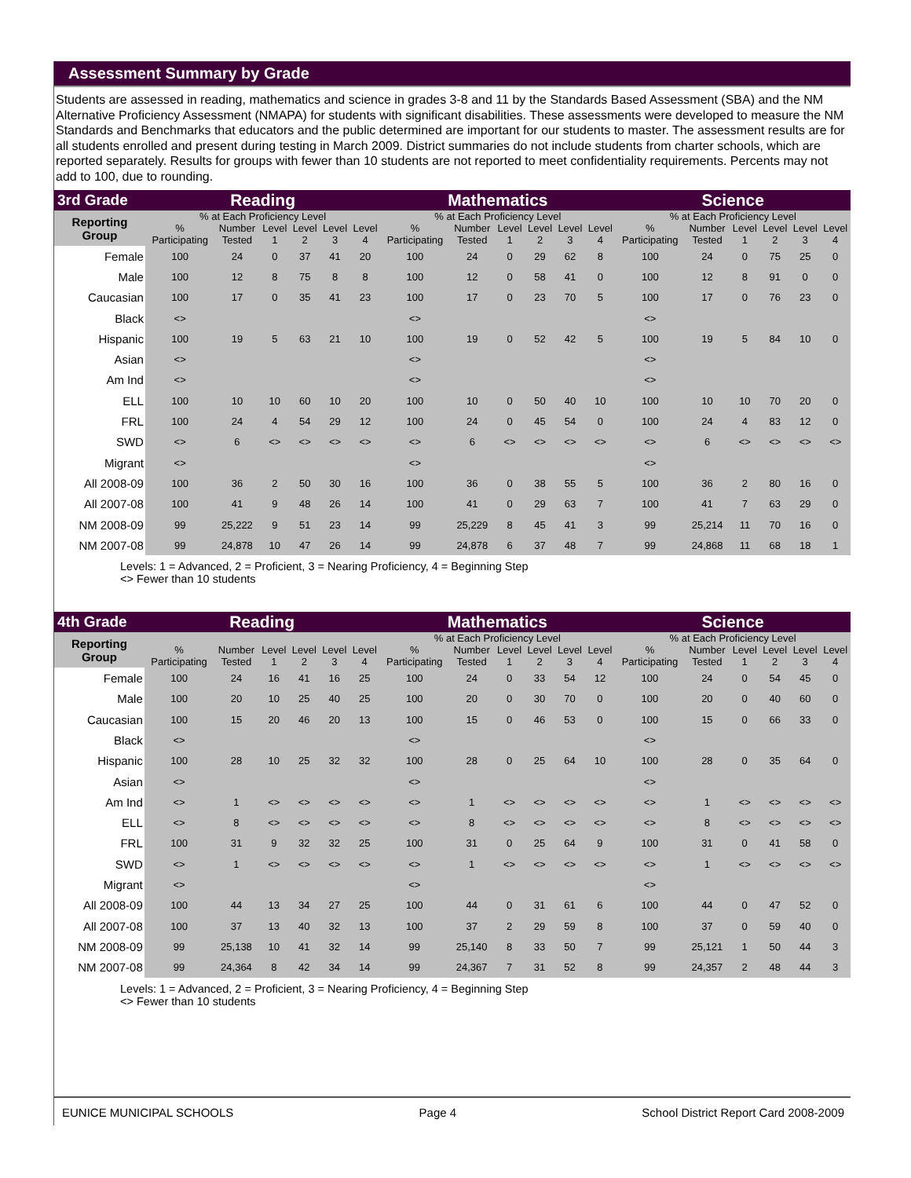Assessment Summary by Grade
Students are assessed in reading, mathematics and science in grades 3-8 and 11 by the Standards Based Assessment (SBA) and the NM Alternative Proficiency Assessment (NMAPA) for students with significant disabilities. These assessments were developed to measure the NM Standards and Benchmarks that educators and the public determined are important for our students to master. The assessment results are for all students enrolled and present during testing in March 2009. District summaries do not include students from charter schools, which are reported separately. Results for groups with fewer than 10 students are not reported to meet confidentiality requirements. Percents may not add to 100, due to rounding.
| 3rd Grade | Reading | | | | | | Mathematics | | | | | | Science | | | | | |
| --- | --- | --- | --- | --- | --- | --- | --- | --- | --- | --- | --- | --- | --- | --- | --- | --- | --- | --- |
| Reporting Group | % at Each Proficiency Level | | | | | | % at Each Proficiency Level | | | | | | % at Each Proficiency Level | | | | | |
| | % Participating | Number Tested | Level 1 | Level 2 | Level 3 | Level 4 | % Participating | Number Tested | Level 1 | Level 2 | Level 3 | Level 4 | % Participating | Number Tested | Level 1 | Level 2 | Level 3 | Level 4 |
| Female | 100 | 24 | 0 | 37 | 41 | 20 | 100 | 24 | 0 | 29 | 62 | 8 | 100 | 24 | 0 | 75 | 25 | 0 |
| Male | 100 | 12 | 8 | 75 | 8 | 8 | 100 | 12 | 0 | 58 | 41 | 0 | 100 | 12 | 8 | 91 | 0 | 0 |
| Caucasian | 100 | 17 | 0 | 35 | 41 | 23 | 100 | 17 | 0 | 23 | 70 | 5 | 100 | 17 | 0 | 76 | 23 | 0 |
| Black | <> | | | | | | <> | | | | | | <> | | | | | |
| Hispanic | 100 | 19 | 5 | 63 | 21 | 10 | 100 | 19 | 0 | 52 | 42 | 5 | 100 | 19 | 5 | 84 | 10 | 0 |
| Asian | <> | | | | | | <> | | | | | | <> | | | | | |
| Am Ind | <> | | | | | | <> | | | | | | <> | | | | | |
| ELL | 100 | 10 | 10 | 60 | 10 | 20 | 100 | 10 | 0 | 50 | 40 | 10 | 100 | 10 | 10 | 70 | 20 | 0 |
| FRL | 100 | 24 | 4 | 54 | 29 | 12 | 100 | 24 | 0 | 45 | 54 | 0 | 100 | 24 | 4 | 83 | 12 | 0 |
| SWD | <> | 6 | <> | <> | <> | <> | <> | 6 | <> | <> | <> | <> | <> | 6 | <> | <> | <> | <> |
| Migrant | <> | | | | | | <> | | | | | | <> | | | | | |
| All 2008-09 | 100 | 36 | 2 | 50 | 30 | 16 | 100 | 36 | 0 | 38 | 55 | 5 | 100 | 36 | 2 | 80 | 16 | 0 |
| All 2007-08 | 100 | 41 | 9 | 48 | 26 | 14 | 100 | 41 | 0 | 29 | 63 | 7 | 100 | 41 | 7 | 63 | 29 | 0 |
| NM 2008-09 | 99 | 25,222 | 9 | 51 | 23 | 14 | 99 | 25,229 | 8 | 45 | 41 | 3 | 99 | 25,214 | 11 | 70 | 16 | 0 |
| NM 2007-08 | 99 | 24,878 | 10 | 47 | 26 | 14 | 99 | 24,878 | 6 | 37 | 48 | 7 | 99 | 24,868 | 11 | 68 | 18 | 1 |
Levels: 1 = Advanced, 2 = Proficient, 3 = Nearing Proficiency, 4 = Beginning Step
<> Fewer than 10 students
| 4th Grade | Reading | | | | | | Mathematics | | | | | | Science | | | | | |
| --- | --- | --- | --- | --- | --- | --- | --- | --- | --- | --- | --- | --- | --- | --- | --- | --- | --- | --- |
| Reporting Group | | | | | | | % at Each Proficiency Level | | | | | | % at Each Proficiency Level | | | | | |
| | % Participating | Number Tested | Level 1 | Level 2 | Level 3 | Level 4 | % Participating | Number Tested | Level 1 | Level 2 | Level 3 | Level 4 | % Participating | Number Tested | Level 1 | Level 2 | Level 3 | Level 4 |
| Female | 100 | 24 | 16 | 41 | 16 | 25 | 100 | 24 | 0 | 33 | 54 | 12 | 100 | 24 | 0 | 54 | 45 | 0 |
| Male | 100 | 20 | 10 | 25 | 40 | 25 | 100 | 20 | 0 | 30 | 70 | 0 | 100 | 20 | 0 | 40 | 60 | 0 |
| Caucasian | 100 | 15 | 20 | 46 | 20 | 13 | 100 | 15 | 0 | 46 | 53 | 0 | 100 | 15 | 0 | 66 | 33 | 0 |
| Black | <> | | | | | | <> | | | | | | <> | | | | | |
| Hispanic | 100 | 28 | 10 | 25 | 32 | 32 | 100 | 28 | 0 | 25 | 64 | 10 | 100 | 28 | 0 | 35 | 64 | 0 |
| Asian | <> | | | | | | <> | | | | | | <> | | | | | |
| Am Ind | <> | 1 | <> | <> | <> | <> | <> | 1 | <> | <> | <> | <> | <> | 1 | <> | <> | <> | <> |
| ELL | <> | 8 | <> | <> | <> | <> | <> | 8 | <> | <> | <> | <> | <> | 8 | <> | <> | <> | <> |
| FRL | 100 | 31 | 9 | 32 | 32 | 25 | 100 | 31 | 0 | 25 | 64 | 9 | 100 | 31 | 0 | 41 | 58 | 0 |
| SWD | <> | 1 | <> | <> | <> | <> | <> | 1 | <> | <> | <> | <> | <> | 1 | <> | <> | <> | <> |
| Migrant | <> | | | | | | <> | | | | | | <> | | | | | |
| All 2008-09 | 100 | 44 | 13 | 34 | 27 | 25 | 100 | 44 | 0 | 31 | 61 | 6 | 100 | 44 | 0 | 47 | 52 | 0 |
| All 2007-08 | 100 | 37 | 13 | 40 | 32 | 13 | 100 | 37 | 2 | 29 | 59 | 8 | 100 | 37 | 0 | 59 | 40 | 0 |
| NM 2008-09 | 99 | 25,138 | 10 | 41 | 32 | 14 | 99 | 25,140 | 8 | 33 | 50 | 7 | 99 | 25,121 | 1 | 50 | 44 | 3 |
| NM 2007-08 | 99 | 24,364 | 8 | 42 | 34 | 14 | 99 | 24,367 | 7 | 31 | 52 | 8 | 99 | 24,357 | 2 | 48 | 44 | 3 |
Levels: 1 = Advanced, 2 = Proficient, 3 = Nearing Proficiency, 4 = Beginning Step
<> Fewer than 10 students
EUNICE MUNICIPAL SCHOOLS Page 4 School District Report Card 2008-2009